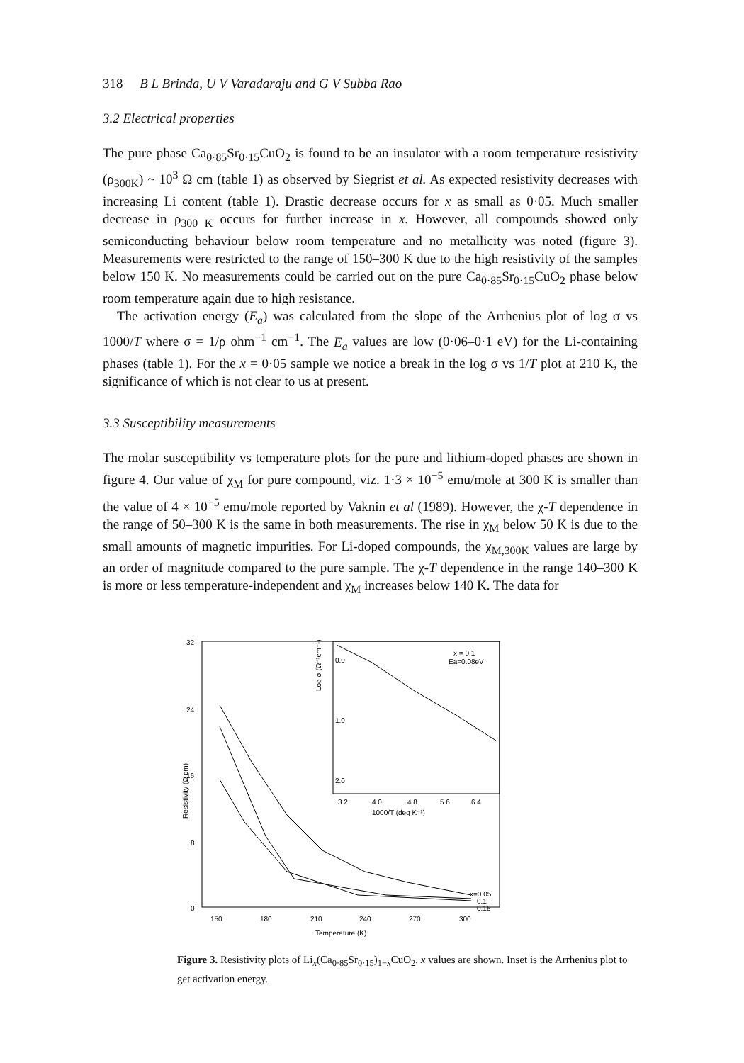318 B L Brinda, U V Varadaraju and G V Subba Rao
3.2 Electrical properties
The pure phase Ca<sub>0·85</sub>Sr<sub>0·15</sub>CuO<sub>2</sub> is found to be an insulator with a room temperature resistivity (ρ<sub>300K</sub>) ~ 10<sup>3</sup> Ω cm (table 1) as observed by Siegrist et al. As expected resistivity decreases with increasing Li content (table 1). Drastic decrease occurs for x as small as 0·05. Much smaller decrease in ρ<sub>300 K</sub> occurs for further increase in x. However, all compounds showed only semiconducting behaviour below room temperature and no metallicity was noted (figure 3). Measurements were restricted to the range of 150–300 K due to the high resistivity of the samples below 150 K. No measurements could be carried out on the pure Ca<sub>0·85</sub>Sr<sub>0·15</sub>CuO<sub>2</sub> phase below room temperature again due to high resistance.
The activation energy (E<sub>a</sub>) was calculated from the slope of the Arrhenius plot of log σ vs 1000/T where σ = 1/ρ ohm<sup>−1</sup> cm<sup>−1</sup>. The E<sub>a</sub> values are low (0·06–0·1 eV) for the Li-containing phases (table 1). For the x = 0·05 sample we notice a break in the log σ vs 1/T plot at 210 K, the significance of which is not clear to us at present.
3.3 Susceptibility measurements
The molar susceptibility vs temperature plots for the pure and lithium-doped phases are shown in figure 4. Our value of χ<sub>M</sub> for pure compound, viz. 1·3 × 10<sup>−5</sup> emu/mole at 300 K is smaller than the value of 4 × 10<sup>−5</sup> emu/mole reported by Vaknin et al (1989). However, the χ-T dependence in the range of 50–300 K is the same in both measurements. The rise in χ<sub>M</sub> below 50 K is due to the small amounts of magnetic impurities. For Li-doped compounds, the χ<sub>M,300K</sub> values are large by an order of magnitude compared to the pure sample. The χ-T dependence in the range 140–300 K is more or less temperature-independent and χ<sub>M</sub> increases below 140 K. The data for
32
24
16
8
0
150
180
210
240
270
300
Temperature (K)
Resistivity (Ω cm)
Log σ (Ω⁻¹cm⁻¹)
0.0
1.0
2.0
3.2
4.0
4.8
5.6
6.4
1000/T (deg K⁻¹)
x = 0.1
Ea=0.08eV
x=0.05
0.1
0.15
Figure 3. Resistivity plots of Li<sub>x</sub>(Ca<sub>0·85</sub>Sr<sub>0·15</sub>)<sub>1−x</sub>CuO<sub>2</sub>. x values are shown. Inset is the Arrhenius plot to get activation energy.